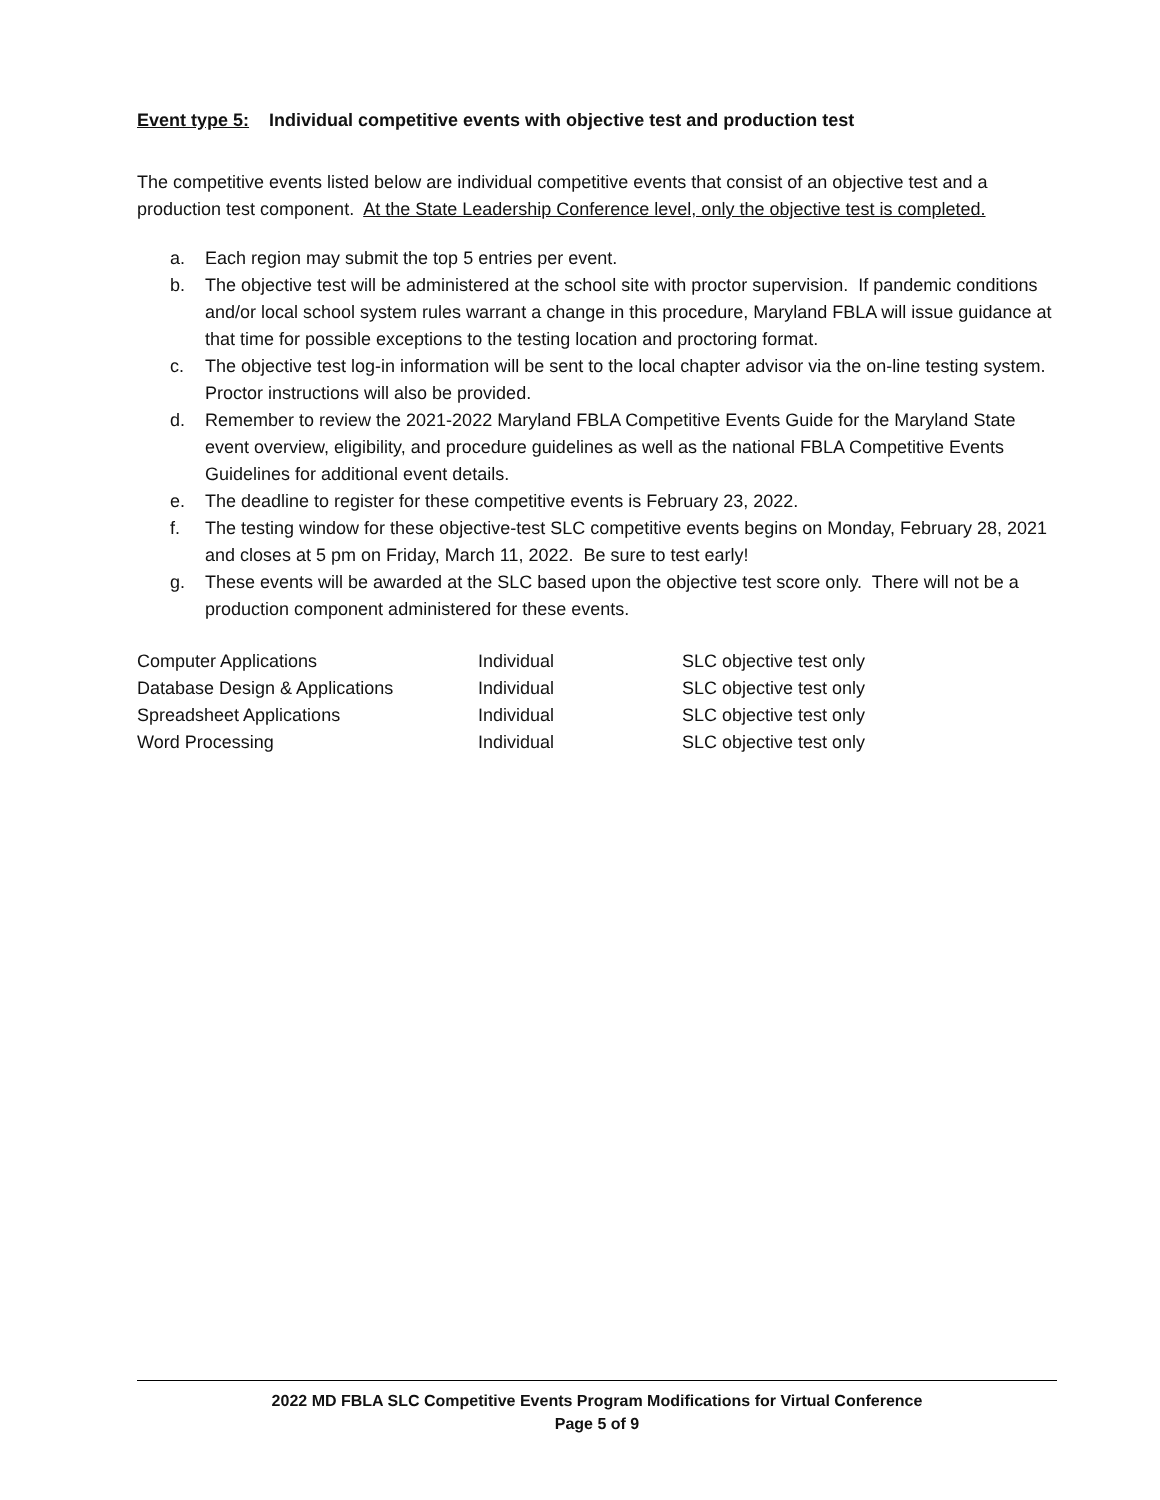Event type 5: Individual competitive events with objective test and production test
The competitive events listed below are individual competitive events that consist of an objective test and a production test component. At the State Leadership Conference level, only the objective test is completed.
a. Each region may submit the top 5 entries per event.
b. The objective test will be administered at the school site with proctor supervision. If pandemic conditions and/or local school system rules warrant a change in this procedure, Maryland FBLA will issue guidance at that time for possible exceptions to the testing location and proctoring format.
c. The objective test log-in information will be sent to the local chapter advisor via the on-line testing system. Proctor instructions will also be provided.
d. Remember to review the 2021-2022 Maryland FBLA Competitive Events Guide for the Maryland State event overview, eligibility, and procedure guidelines as well as the national FBLA Competitive Events Guidelines for additional event details.
e. The deadline to register for these competitive events is February 23, 2022.
f. The testing window for these objective-test SLC competitive events begins on Monday, February 28, 2021 and closes at 5 pm on Friday, March 11, 2022. Be sure to test early!
g. These events will be awarded at the SLC based upon the objective test score only. There will not be a production component administered for these events.
| Computer Applications | Individual | SLC objective test only |
| Database Design & Applications | Individual | SLC objective test only |
| Spreadsheet Applications | Individual | SLC objective test only |
| Word Processing | Individual | SLC objective test only |
2022 MD FBLA SLC Competitive Events Program Modifications for Virtual Conference
Page 5 of 9